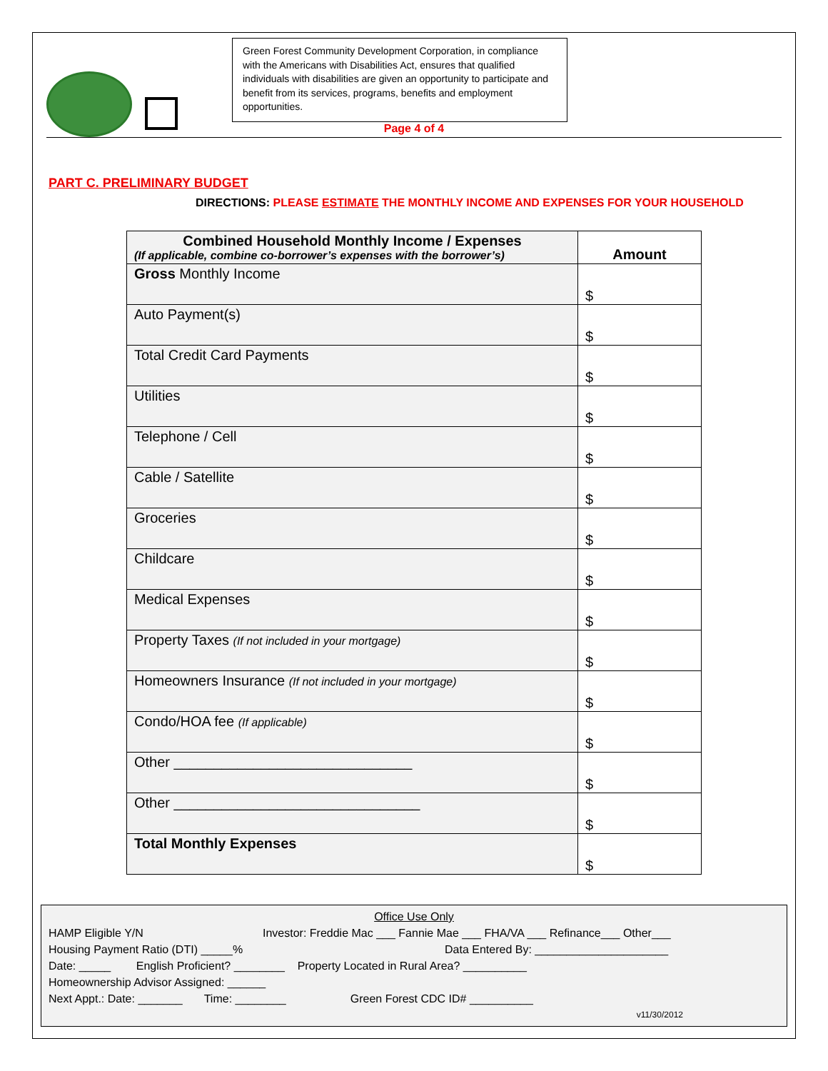Green Forest Community Development Corporation, in compliance with the Americans with Disabilities Act, ensures that qualified individuals with disabilities are given an opportunity to participate and benefit from its services, programs, benefits and employment opportunities.
Page 4 of 4
PART C. PRELIMINARY BUDGET
DIRECTIONS: PLEASE ESTIMATE THE MONTHLY INCOME AND EXPENSES FOR YOUR HOUSEHOLD
| Combined Household Monthly Income / Expenses (If applicable, combine co-borrower’s expenses with the borrower’s) | Amount |
| --- | --- |
| Gross Monthly Income | $ |
| Auto Payment(s) | $ |
| Total Credit Card Payments | $ |
| Utilities | $ |
| Telephone / Cell | $ |
| Cable / Satellite | $ |
| Groceries | $ |
| Childcare | $ |
| Medical Expenses | $ |
| Property Taxes (If not included in your mortgage) | $ |
| Homeowners Insurance (If not included in your mortgage) | $ |
| Condo/HOA fee (If applicable) | $ |
| Other ______________________________ | $ |
| Other _______________________________ | $ |
| Total Monthly Expenses | $ |
Office Use Only
HAMP Eligible Y/N Investor: Freddie Mac ___ Fannie Mae ___ FHA/VA ___ Refinance___ Other___
Housing Payment Ratio (DTI) _____% Data Entered By: _____________________
Date: _____ English Proficient? ________ Property Located in Rural Area? __________
Homeownership Advisor Assigned: ______
Next Appt.: Date: _______ Time: ________ Green Forest CDC ID# __________
v11/30/2012